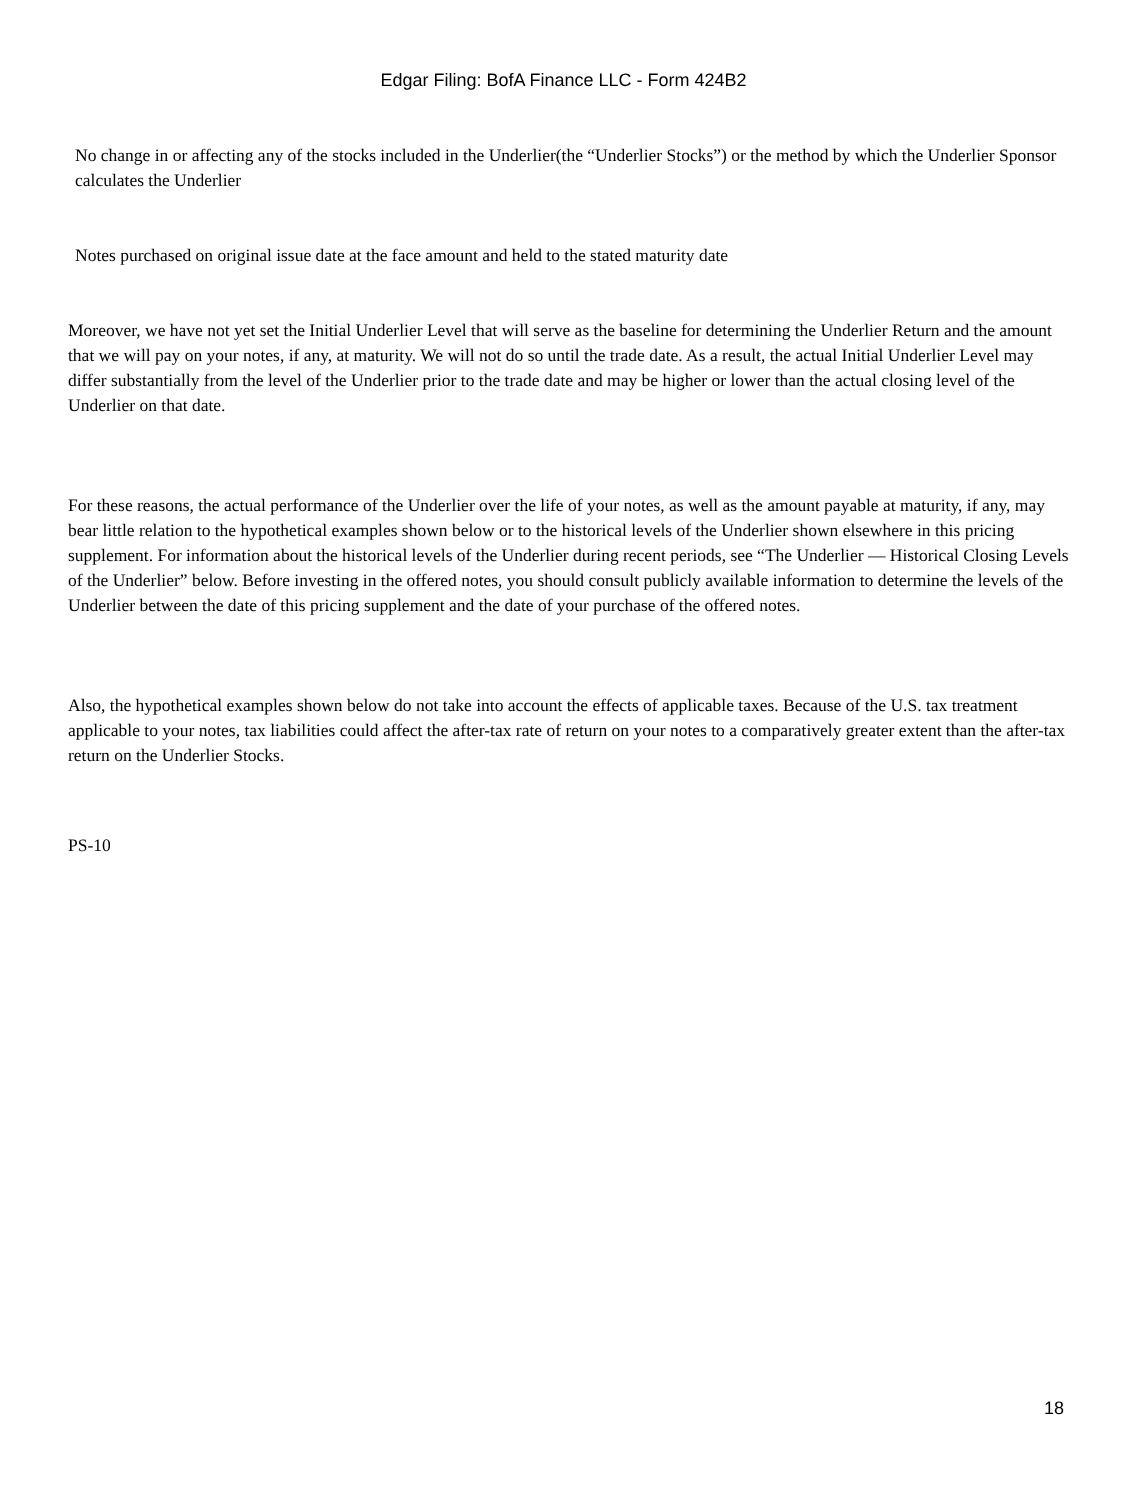Edgar Filing: BofA Finance LLC - Form 424B2
No change in or affecting any of the stocks included in the Underlier(the “Underlier Stocks”) or the method by which the Underlier Sponsor calculates the Underlier
Notes purchased on original issue date at the face amount and held to the stated maturity date
Moreover, we have not yet set the Initial Underlier Level that will serve as the baseline for determining the Underlier Return and the amount that we will pay on your notes, if any, at maturity. We will not do so until the trade date. As a result, the actual Initial Underlier Level may differ substantially from the level of the Underlier prior to the trade date and may be higher or lower than the actual closing level of the Underlier on that date.
For these reasons, the actual performance of the Underlier over the life of your notes, as well as the amount payable at maturity, if any, may bear little relation to the hypothetical examples shown below or to the historical levels of the Underlier shown elsewhere in this pricing supplement. For information about the historical levels of the Underlier during recent periods, see “The Underlier — Historical Closing Levels of the Underlier” below. Before investing in the offered notes, you should consult publicly available information to determine the levels of the Underlier between the date of this pricing supplement and the date of your purchase of the offered notes.
Also, the hypothetical examples shown below do not take into account the effects of applicable taxes. Because of the U.S. tax treatment applicable to your notes, tax liabilities could affect the after-tax rate of return on your notes to a comparatively greater extent than the after-tax return on the Underlier Stocks.
PS-10
18